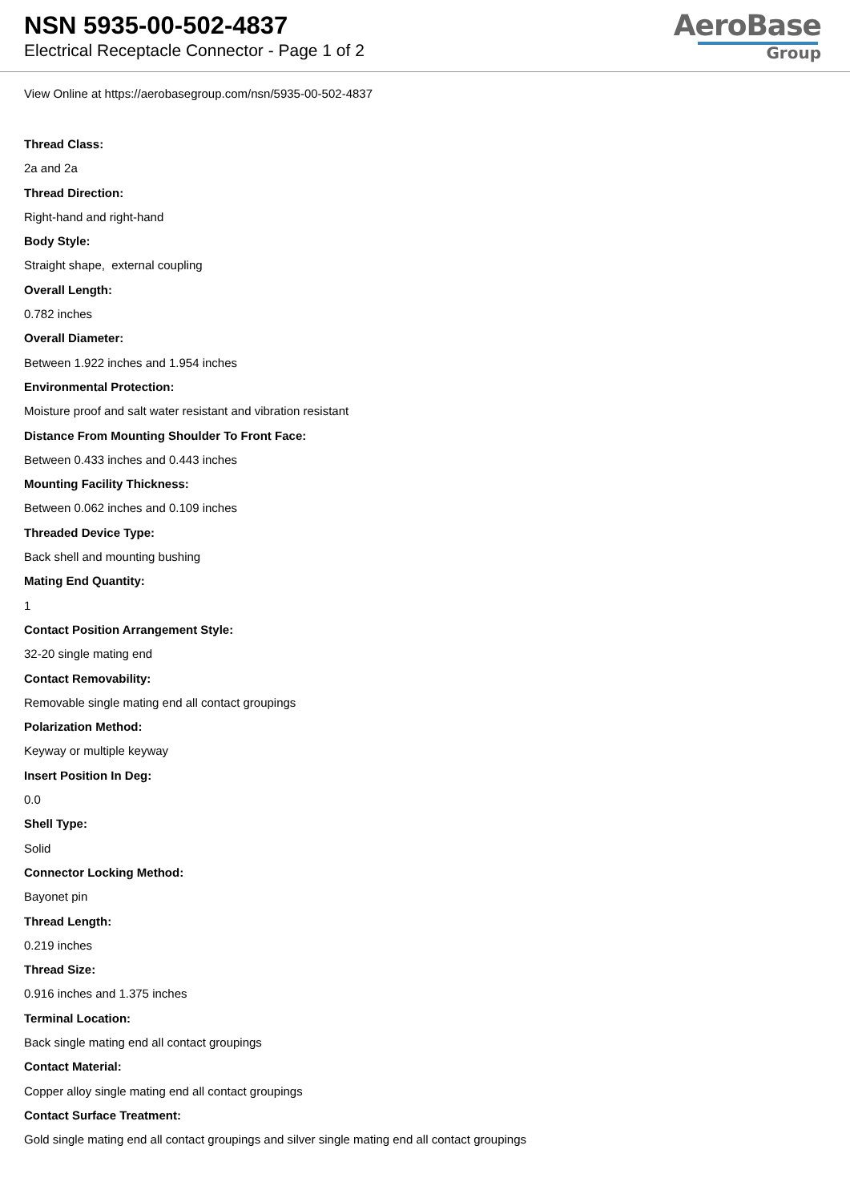NSN 5935-00-502-4837
Electrical Receptacle Connector - Page 1 of 2
AeroBase
Group
View Online at https://aerobasegroup.com/nsn/5935-00-502-4837
Thread Class:
2a and 2a
Thread Direction:
Right-hand and right-hand
Body Style:
Straight shape, external coupling
Overall Length:
0.782 inches
Overall Diameter:
Between 1.922 inches and 1.954 inches
Environmental Protection:
Moisture proof and salt water resistant and vibration resistant
Distance From Mounting Shoulder To Front Face:
Between 0.433 inches and 0.443 inches
Mounting Facility Thickness:
Between 0.062 inches and 0.109 inches
Threaded Device Type:
Back shell and mounting bushing
Mating End Quantity:
1
Contact Position Arrangement Style:
32-20 single mating end
Contact Removability:
Removable single mating end all contact groupings
Polarization Method:
Keyway or multiple keyway
Insert Position In Deg:
0.0
Shell Type:
Solid
Connector Locking Method:
Bayonet pin
Thread Length:
0.219 inches
Thread Size:
0.916 inches and 1.375 inches
Terminal Location:
Back single mating end all contact groupings
Contact Material:
Copper alloy single mating end all contact groupings
Contact Surface Treatment:
Gold single mating end all contact groupings and silver single mating end all contact groupings